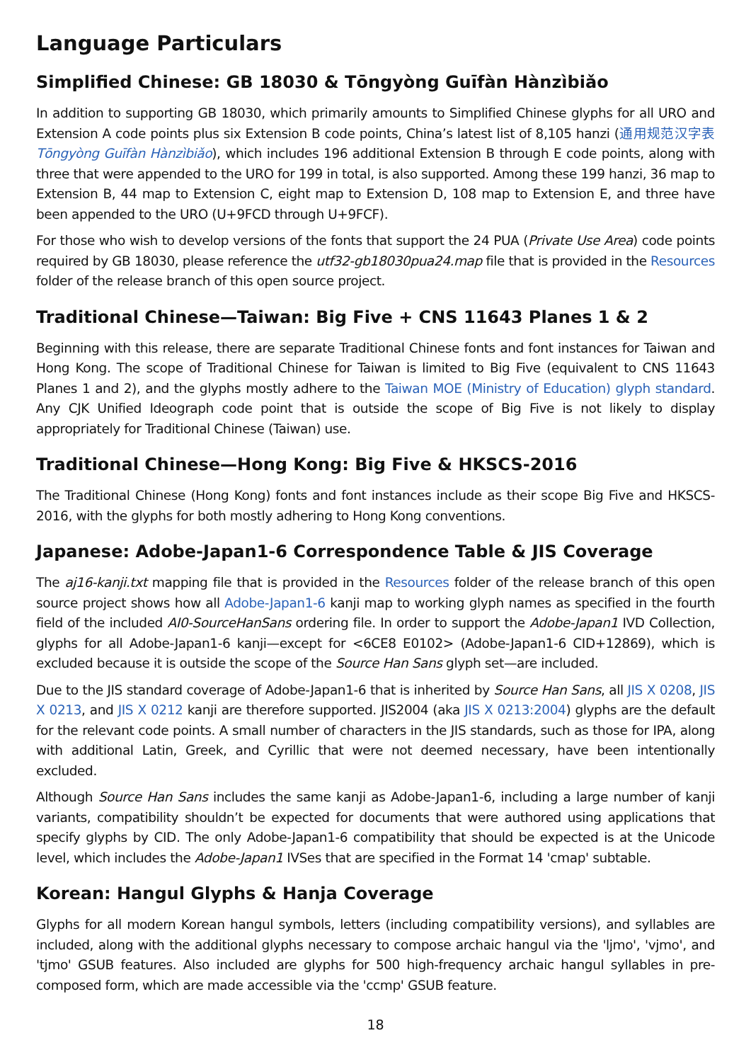Language Particulars
Simplified Chinese: GB 18030 & Tōngyòng Guīfàn Hànzìbiǎo
In addition to supporting GB 18030, which primarily amounts to Simplified Chinese glyphs for all URO and Extension A code points plus six Extension B code points, China’s latest list of 8,105 hanzi (通用规范汉字表 Tōngyòng Guīfàn Hànzìbiǎo), which includes 196 additional Extension B through E code points, along with three that were appended to the URO for 199 in total, is also supported. Among these 199 hanzi, 36 map to Extension B, 44 map to Extension C, eight map to Extension D, 108 map to Extension E, and three have been appended to the URO (U+9FCD through U+9FCF).
For those who wish to develop versions of the fonts that support the 24 PUA (Private Use Area) code points required by GB 18030, please reference the utf32-gb18030pua24.map file that is provided in the Resources folder of the release branch of this open source project.
Traditional Chinese—Taiwan: Big Five + CNS 11643 Planes 1 & 2
Beginning with this release, there are separate Traditional Chinese fonts and font instances for Taiwan and Hong Kong. The scope of Traditional Chinese for Taiwan is limited to Big Five (equivalent to CNS 11643 Planes 1 and 2), and the glyphs mostly adhere to the Taiwan MOE (Ministry of Education) glyph standard. Any CJK Unified Ideograph code point that is outside the scope of Big Five is not likely to display appropriately for Traditional Chinese (Taiwan) use.
Traditional Chinese—Hong Kong: Big Five & HKSCS-2016
The Traditional Chinese (Hong Kong) fonts and font instances include as their scope Big Five and HKSCS-2016, with the glyphs for both mostly adhering to Hong Kong conventions.
Japanese: Adobe-Japan1-6 Correspondence Table & JIS Coverage
The aj16-kanji.txt mapping file that is provided in the Resources folder of the release branch of this open source project shows how all Adobe-Japan1-6 kanji map to working glyph names as specified in the fourth field of the included AI0-SourceHanSans ordering file. In order to support the Adobe-Japan1 IVD Collection, glyphs for all Adobe-Japan1-6 kanji—except for <6CE8 E0102> (Adobe-Japan1-6 CID+12869), which is excluded because it is outside the scope of the Source Han Sans glyph set—are included.
Due to the JIS standard coverage of Adobe-Japan1-6 that is inherited by Source Han Sans, all JIS X 0208, JIS X 0213, and JIS X 0212 kanji are therefore supported. JIS2004 (aka JIS X 0213:2004) glyphs are the default for the relevant code points. A small number of characters in the JIS standards, such as those for IPA, along with additional Latin, Greek, and Cyrillic that were not deemed necessary, have been intentionally excluded.
Although Source Han Sans includes the same kanji as Adobe-Japan1-6, including a large number of kanji variants, compatibility shouldn’t be expected for documents that were authored using applications that specify glyphs by CID. The only Adobe-Japan1-6 compatibility that should be expected is at the Unicode level, which includes the Adobe-Japan1 IVSes that are specified in the Format 14 'cmap' subtable.
Korean: Hangul Glyphs & Hanja Coverage
Glyphs for all modern Korean hangul symbols, letters (including compatibility versions), and syllables are included, along with the additional glyphs necessary to compose archaic hangul via the 'ljmo', 'vjmo', and 'tjmo' GSUB features. Also included are glyphs for 500 high-frequency archaic hangul syllables in pre-composed form, which are made accessible via the 'ccmp' GSUB feature.
18